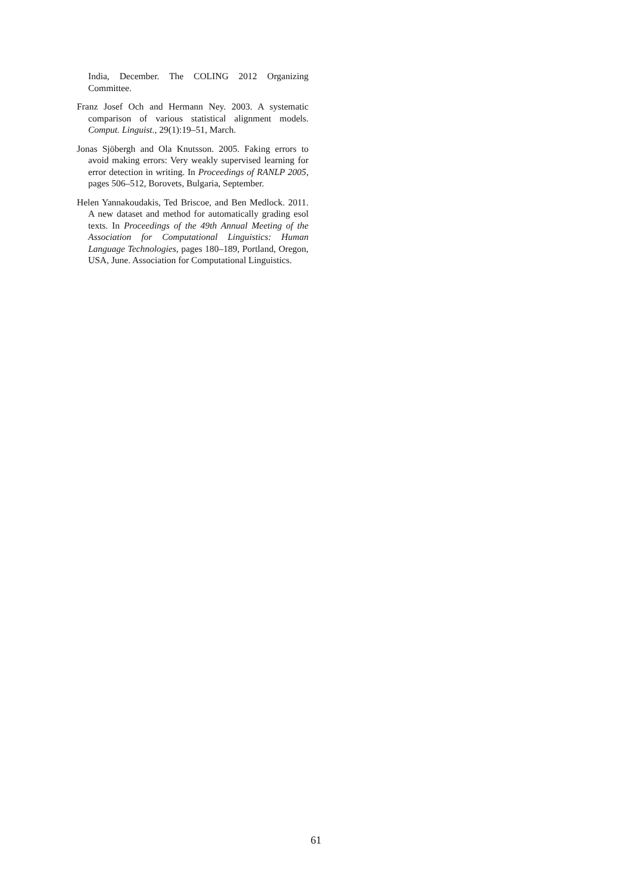India, December. The COLING 2012 Organizing Committee.
Franz Josef Och and Hermann Ney. 2003. A systematic comparison of various statistical alignment models. Comput. Linguist., 29(1):19–51, March.
Jonas Sjöbergh and Ola Knutsson. 2005. Faking errors to avoid making errors: Very weakly supervised learning for error detection in writing. In Proceedings of RANLP 2005, pages 506–512, Borovets, Bulgaria, September.
Helen Yannakoudakis, Ted Briscoe, and Ben Medlock. 2011. A new dataset and method for automatically grading esol texts. In Proceedings of the 49th Annual Meeting of the Association for Computational Linguistics: Human Language Technologies, pages 180–189, Portland, Oregon, USA, June. Association for Computational Linguistics.
61